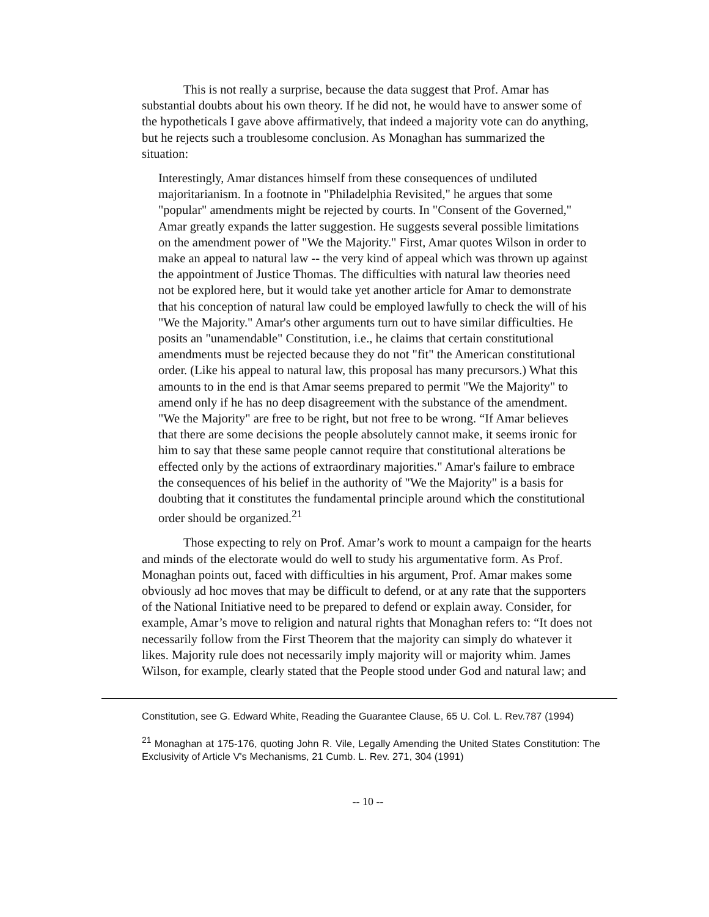This is not really a surprise, because the data suggest that Prof. Amar has substantial doubts about his own theory. If he did not, he would have to answer some of the hypotheticals I gave above affirmatively, that indeed a majority vote can do anything, but he rejects such a troublesome conclusion. As Monaghan has summarized the situation:
Interestingly, Amar distances himself from these consequences of undiluted majoritarianism. In a footnote in "Philadelphia Revisited," he argues that some "popular" amendments might be rejected by courts. In "Consent of the Governed," Amar greatly expands the latter suggestion. He suggests several possible limitations on the amendment power of "We the Majority." First, Amar quotes Wilson in order to make an appeal to natural law -- the very kind of appeal which was thrown up against the appointment of Justice Thomas. The difficulties with natural law theories need not be explored here, but it would take yet another article for Amar to demonstrate that his conception of natural law could be employed lawfully to check the will of his "We the Majority." Amar's other arguments turn out to have similar difficulties. He posits an "unamendable" Constitution, i.e., he claims that certain constitutional amendments must be rejected because they do not "fit" the American constitutional order. (Like his appeal to natural law, this proposal has many precursors.) What this amounts to in the end is that Amar seems prepared to permit "We the Majority" to amend only if he has no deep disagreement with the substance of the amendment. "We the Majority" are free to be right, but not free to be wrong. “If Amar believes that there are some decisions the people absolutely cannot make, it seems ironic for him to say that these same people cannot require that constitutional alterations be effected only by the actions of extraordinary majorities." Amar's failure to embrace the consequences of his belief in the authority of "We the Majority" is a basis for doubting that it constitutes the fundamental principle around which the constitutional order should be organized.<sup>21</sup>
Those expecting to rely on Prof. Amar’s work to mount a campaign for the hearts and minds of the electorate would do well to study his argumentative form. As Prof. Monaghan points out, faced with difficulties in his argument, Prof. Amar makes some obviously ad hoc moves that may be difficult to defend, or at any rate that the supporters of the National Initiative need to be prepared to defend or explain away. Consider, for example, Amar’s move to religion and natural rights that Monaghan refers to: “It does not necessarily follow from the First Theorem that the majority can simply do whatever it likes. Majority rule does not necessarily imply majority will or majority whim. James Wilson, for example, clearly stated that the People stood under God and natural law; and
Constitution, see G. Edward White, Reading the Guarantee Clause, 65 U. Col. L. Rev.787 (1994)
<sup>21</sup> Monaghan at 175-176, quoting John R. Vile, Legally Amending the United States Constitution: The Exclusivity of Article V's Mechanisms, 21 Cumb. L. Rev. 271, 304 (1991)
-- 10 --